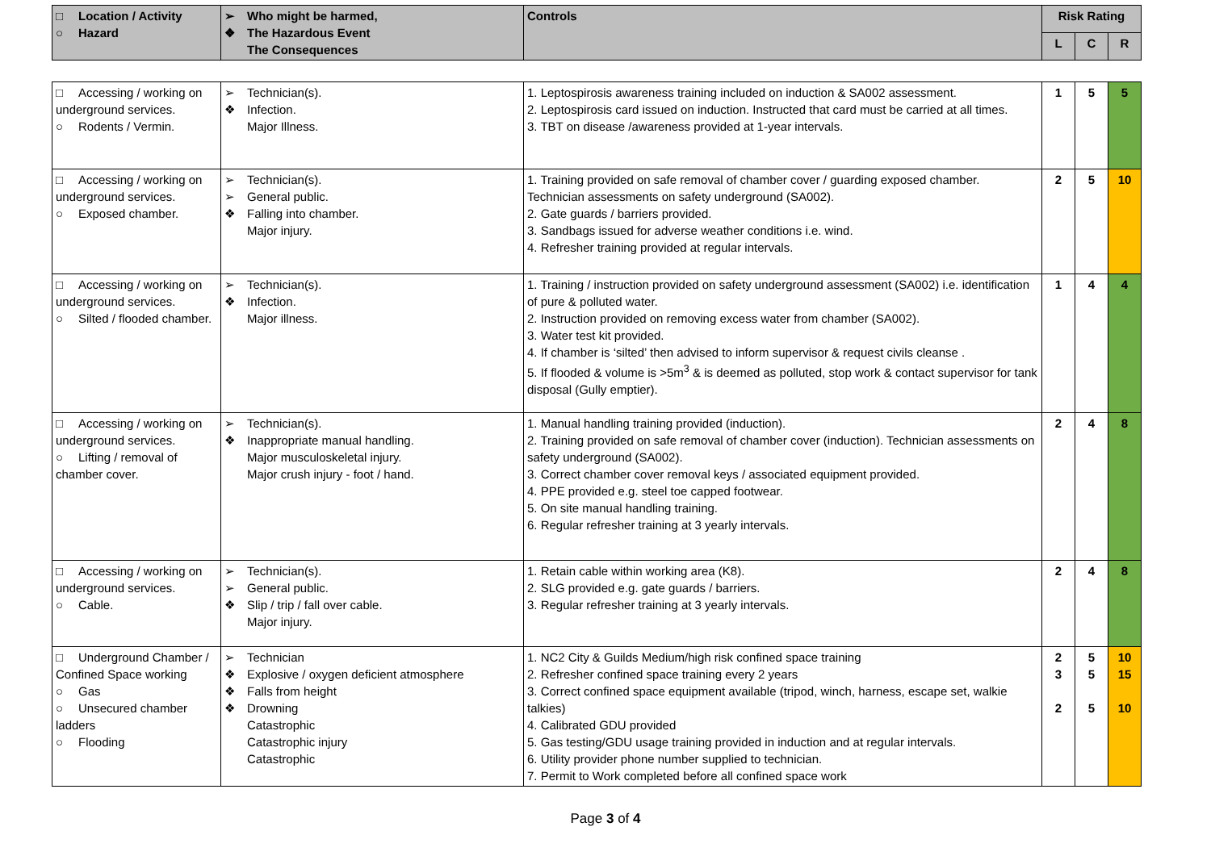| □ Location / Activity ○ Hazard | ➢ Who might be harmed, ❖ The Hazardous Event The Consequences | Controls | Risk Rating | | |
| --- | --- | --- | --- | --- | --- |
| | | | L | C | R |
| □ Accessing / working on underground services. ○ Rodents / Vermin. | ➢ Technician(s). ❖ Infection. Major Illness. | 1. Leptospirosis awareness training included on induction & SA002 assessment. 2. Leptospirosis card issued on induction. Instructed that card must be carried at all times. 3. TBT on disease /awareness provided at 1-year intervals. | 1 | 5 | 5 |
| □ Accessing / working on underground services. ○ Exposed chamber. | ➢ Technician(s). ➢ General public. ❖ Falling into chamber. Major injury. | 1. Training provided on safe removal of chamber cover / guarding exposed chamber. Technician assessments on safety underground (SA002). 2. Gate guards / barriers provided. 3. Sandbags issued for adverse weather conditions i.e. wind. 4. Refresher training provided at regular intervals. | 2 | 5 | 10 |
| □ Accessing / working on underground services. ○ Silted / flooded chamber. | ➢ Technician(s). ❖ Infection. Major illness. | 1. Training / instruction provided on safety underground assessment (SA002) i.e. identification of pure & polluted water. 2. Instruction provided on removing excess water from chamber (SA002). 3. Water test kit provided. 4. If chamber is ‘silted’ then advised to inform supervisor & request civils cleanse . 5. If flooded & volume is >5m<sup>3</sup> & is deemed as polluted, stop work & contact supervisor for tank disposal (Gully emptier). | 1 | 4 | 4 |
| □ Accessing / working on underground services. ○ Lifting / removal of chamber cover. | ➢ Technician(s). ❖ Inappropriate manual handling. Major musculoskeletal injury. Major crush injury - foot / hand. | 1. Manual handling training provided (induction). 2. Training provided on safe removal of chamber cover (induction). Technician assessments on safety underground (SA002). 3. Correct chamber cover removal keys / associated equipment provided. 4. PPE provided e.g. steel toe capped footwear. 5. On site manual handling training. 6. Regular refresher training at 3 yearly intervals. | 2 | 4 | 8 |
| □ Accessing / working on underground services. ○ Cable. | ➢ Technician(s). ➢ General public. ❖ Slip / trip / fall over cable. Major injury. | 1. Retain cable within working area (K8). 2. SLG provided e.g. gate guards / barriers. 3. Regular refresher training at 3 yearly intervals. | 2 | 4 | 8 |
| □ Underground Chamber / Confined Space working ○ Gas ○ Unsecured chamber ladders ○ Flooding | ➢ Technician ❖ Explosive / oxygen deficient atmosphere ❖ Falls from height ❖ Drowning Catastrophic Catastrophic injury Catastrophic | 1. NC2 City & Guilds Medium/high risk confined space training 2. Refresher confined space training every 2 years 3. Correct confined space equipment available (tripod, winch, harness, escape set, walkie talkies) 4. Calibrated GDU provided 5. Gas testing/GDU usage training provided in induction and at regular intervals. 6. Utility provider phone number supplied to technician. 7. Permit to Work completed before all confined space work | 2 3 2 | 5 5 5 | 10 15 10 |
Page 3 of 4